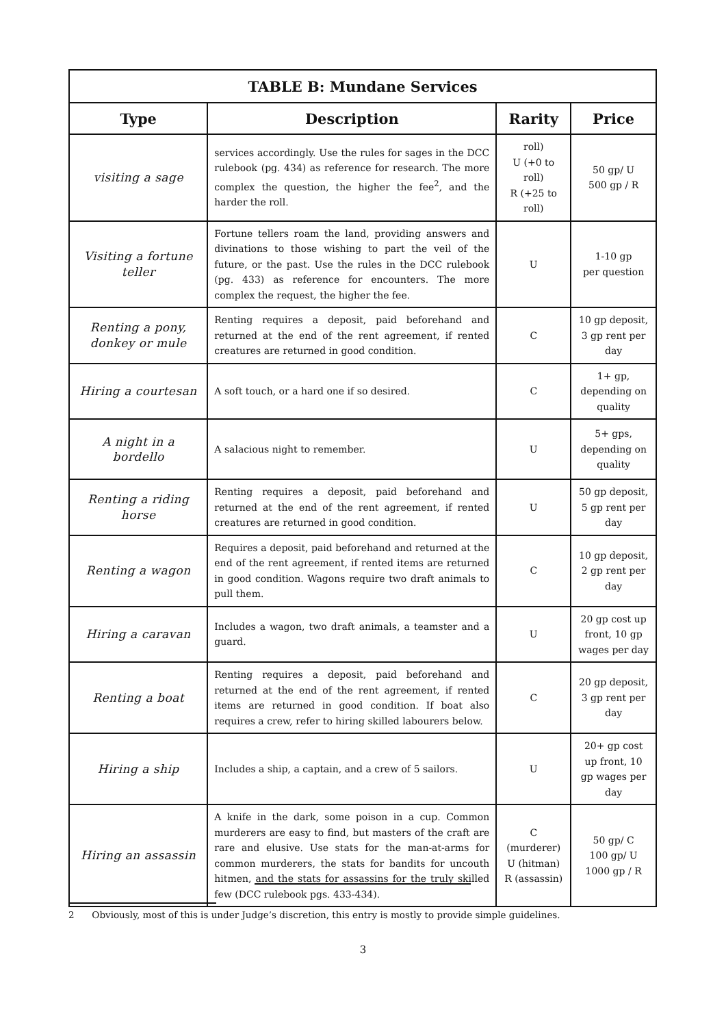| TABLE B: Mundane Services | | | |
| --- | --- | --- | --- |
| Type | Description | Rarity | Price |
| visiting a sage | services accordingly. Use the rules for sages in the DCC rulebook (pg. 434) as reference for research. The more complex the question, the higher the fee<sup>2</sup>, and the harder the roll. | roll) U (+0 to roll) R (+25 to roll) | 50 gp/ U 500 gp / R |
| Visiting a fortune teller | Fortune tellers roam the land, providing answers and divinations to those wishing to part the veil of the future, or the past. Use the rules in the DCC rulebook (pg. 433) as reference for encounters. The more complex the request, the higher the fee. | U | 1-10 gp per question |
| Renting a pony, donkey or mule | Renting requires a deposit, paid beforehand and returned at the end of the rent agreement, if rented creatures are returned in good condition. | C | 10 gp deposit, 3 gp rent per day |
| Hiring a courtesan | A soft touch, or a hard one if so desired. | C | 1+ gp, depending on quality |
| A night in a bordello | A salacious night to remember. | U | 5+ gps, depending on quality |
| Renting a riding horse | Renting requires a deposit, paid beforehand and returned at the end of the rent agreement, if rented creatures are returned in good condition. | U | 50 gp deposit, 5 gp rent per day |
| Renting a wagon | Requires a deposit, paid beforehand and returned at the end of the rent agreement, if rented items are returned in good condition. Wagons require two draft animals to pull them. | C | 10 gp deposit, 2 gp rent per day |
| Hiring a caravan | Includes a wagon, two draft animals, a teamster and a guard. | U | 20 gp cost up front, 10 gp wages per day |
| Renting a boat | Renting requires a deposit, paid beforehand and returned at the end of the rent agreement, if rented items are returned in good condition. If boat also requires a crew, refer to hiring skilled labourers below. | C | 20 gp deposit, 3 gp rent per day |
| Hiring a ship | Includes a ship, a captain, and a crew of 5 sailors. | U | 20+ gp cost up front, 10 gp wages per day |
| Hiring an assassin | A knife in the dark, some poison in a cup. Common murderers are easy to find, but masters of the craft are rare and elusive. Use stats for the man-at-arms for common murderers, the stats for bandits for uncouth hitmen, and the stats for assassins for the truly skilled few (DCC rulebook pgs. 433-434). | C (murderer) U (hitman) R (assassin) | 50 gp/ C 100 gp/ U 1000 gp / R |
2 Obviously, most of this is under Judge’s discretion, this entry is mostly to provide simple guidelines.
3